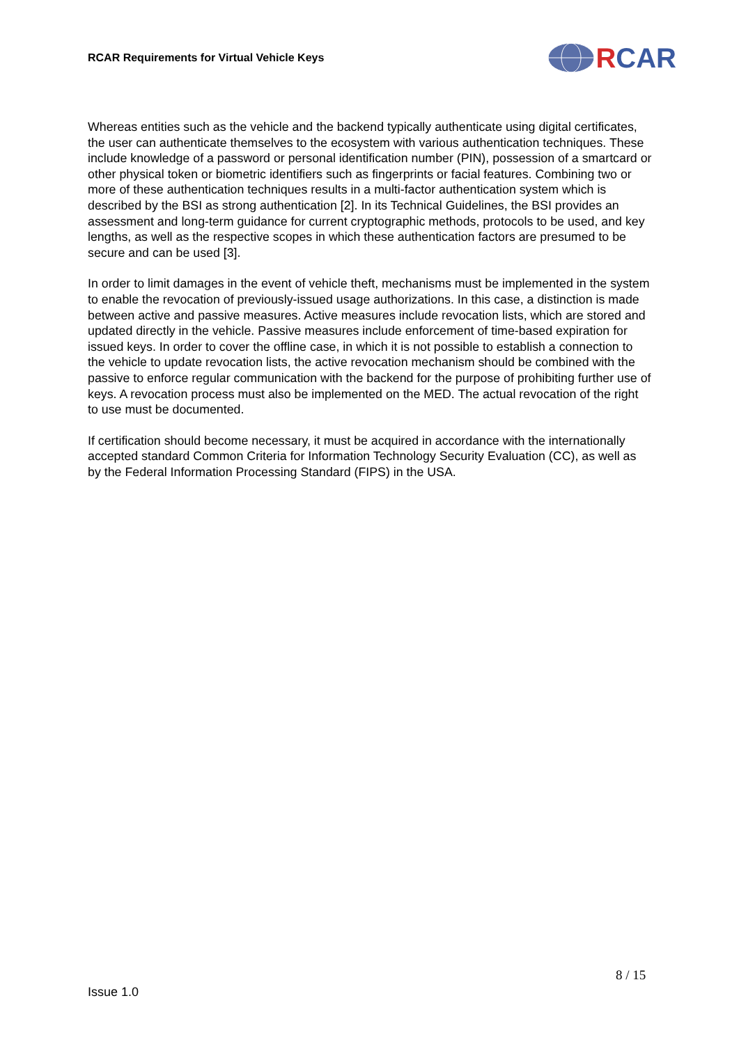RCAR Requirements for Virtual Vehicle Keys
R CAR
Whereas entities such as the vehicle and the backend typically authenticate using digital certificates, the user can authenticate themselves to the ecosystem with various authentication techniques. These include knowledge of a password or personal identification number (PIN), possession of a smartcard or other physical token or biometric identifiers such as fingerprints or facial features. Combining two or more of these authentication techniques results in a multi-factor authentication system which is described by the BSI as strong authentication [2]. In its Technical Guidelines, the BSI provides an assessment and long-term guidance for current cryptographic methods, protocols to be used, and key lengths, as well as the respective scopes in which these authentication factors are presumed to be secure and can be used [3].
In order to limit damages in the event of vehicle theft, mechanisms must be implemented in the system to enable the revocation of previously-issued usage authorizations. In this case, a distinction is made between active and passive measures. Active measures include revocation lists, which are stored and updated directly in the vehicle. Passive measures include enforcement of time-based expiration for issued keys. In order to cover the offline case, in which it is not possible to establish a connection to the vehicle to update revocation lists, the active revocation mechanism should be combined with the passive to enforce regular communication with the backend for the purpose of prohibiting further use of keys. A revocation process must also be implemented on the MED. The actual revocation of the right to use must be documented.
If certification should become necessary, it must be acquired in accordance with the internationally accepted standard Common Criteria for Information Technology Security Evaluation (CC), as well as by the Federal Information Processing Standard (FIPS) in the USA.
8 / 15
Issue 1.0